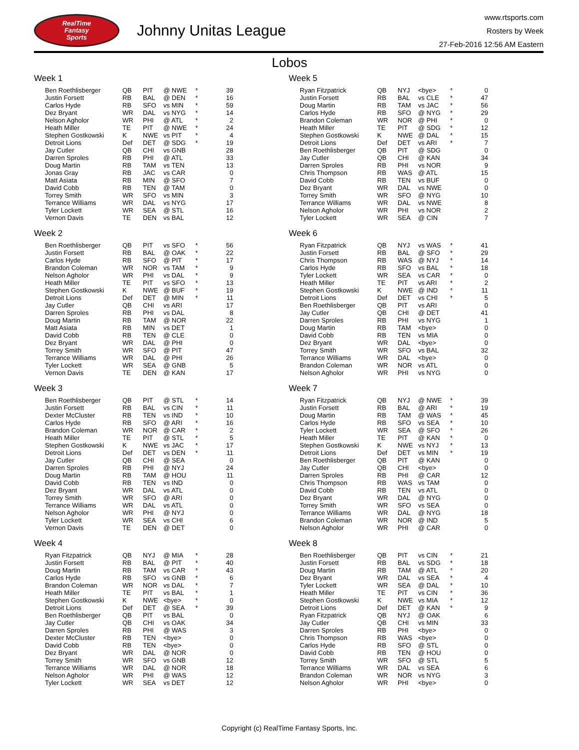RealTime
Fantasy
Sports
Johnny Unitas League
www.rtsports.com
Rosters by Week
27-Feb-2016 12:56 AM Eastern
Lobos
Week 1
| Ben Roethlisberger | QB | PIT | @ NWE | * | 39 |
| Justin Forsett | RB | BAL | @ DEN | * | 16 |
| Carlos Hyde | RB | SFO | vs MIN | * | 59 |
| Dez Bryant | WR | DAL | vs NYG | * | 14 |
| Nelson Agholor | WR | PHI | @ ATL | * | 2 |
| Heath Miller | TE | PIT | @ NWE | * | 24 |
| Stephen Gostkowski | K | NWE | vs PIT | * | 4 |
| Detroit Lions | Def | DET | @ SDG | * | 19 |
| Jay Cutler | QB | CHI | vs GNB | | 28 |
| Darren Sproles | RB | PHI | @ ATL | | 33 |
| Doug Martin | RB | TAM | vs TEN | | 13 |
| Jonas Gray | RB | JAC | vs CAR | | 0 |
| Matt Asiata | RB | MIN | @ SFO | | 7 |
| David Cobb | RB | TEN | @ TAM | | 0 |
| Torrey Smith | WR | SFO | vs MIN | | 3 |
| Terrance Williams | WR | DAL | vs NYG | | 17 |
| Tyler Lockett | WR | SEA | @ STL | | 16 |
| Vernon Davis | TE | DEN | vs BAL | | 12 |
Week 2
| Ben Roethlisberger | QB | PIT | vs SFO | * | 56 |
| Justin Forsett | RB | BAL | @ OAK | * | 22 |
| Carlos Hyde | RB | SFO | @ PIT | * | 17 |
| Brandon Coleman | WR | NOR | vs TAM | * | 9 |
| Nelson Agholor | WR | PHI | vs DAL | * | 9 |
| Heath Miller | TE | PIT | vs SFO | * | 13 |
| Stephen Gostkowski | K | NWE | @ BUF | * | 19 |
| Detroit Lions | Def | DET | @ MIN | * | 11 |
| Jay Cutler | QB | CHI | vs ARI | | 17 |
| Darren Sproles | RB | PHI | vs DAL | | 8 |
| Doug Martin | RB | TAM | @ NOR | | 22 |
| Matt Asiata | RB | MIN | vs DET | | 1 |
| David Cobb | RB | TEN | @ CLE | | 0 |
| Dez Bryant | WR | DAL | @ PHI | | 0 |
| Torrey Smith | WR | SFO | @ PIT | | 47 |
| Terrance Williams | WR | DAL | @ PHI | | 26 |
| Tyler Lockett | WR | SEA | @ GNB | | 5 |
| Vernon Davis | TE | DEN | @ KAN | | 17 |
Week 3
| Ben Roethlisberger | QB | PIT | @ STL | * | 14 |
| Justin Forsett | RB | BAL | vs CIN | * | 11 |
| Dexter McCluster | RB | TEN | vs IND | * | 10 |
| Carlos Hyde | RB | SFO | @ ARI | * | 16 |
| Brandon Coleman | WR | NOR | @ CAR | * | 2 |
| Heath Miller | TE | PIT | @ STL | * | 5 |
| Stephen Gostkowski | K | NWE | vs JAC | * | 17 |
| Detroit Lions | Def | DET | vs DEN | * | 11 |
| Jay Cutler | QB | CHI | @ SEA | | 0 |
| Darren Sproles | RB | PHI | @ NYJ | | 24 |
| Doug Martin | RB | TAM | @ HOU | | 11 |
| David Cobb | RB | TEN | vs IND | | 0 |
| Dez Bryant | WR | DAL | vs ATL | | 0 |
| Torrey Smith | WR | SFO | @ ARI | | 0 |
| Terrance Williams | WR | DAL | vs ATL | | 0 |
| Nelson Agholor | WR | PHI | @ NYJ | | 0 |
| Tyler Lockett | WR | SEA | vs CHI | | 6 |
| Vernon Davis | TE | DEN | @ DET | | 0 |
Week 4
| Ryan Fitzpatrick | QB | NYJ | @ MIA | * | 28 |
| Justin Forsett | RB | BAL | @ PIT | * | 40 |
| Doug Martin | RB | TAM | vs CAR | * | 43 |
| Carlos Hyde | RB | SFO | vs GNB | * | 6 |
| Brandon Coleman | WR | NOR | vs DAL | * | 7 |
| Heath Miller | TE | PIT | vs BAL | * | 1 |
| Stephen Gostkowski | K | NWE | <bye> | * | 0 |
| Detroit Lions | Def | DET | @ SEA | * | 39 |
| Ben Roethlisberger | QB | PIT | vs BAL | | 0 |
| Jay Cutler | QB | CHI | vs OAK | | 34 |
| Darren Sproles | RB | PHI | @ WAS | | 3 |
| Dexter McCluster | RB | TEN | <bye> | | 0 |
| David Cobb | RB | TEN | <bye> | | 0 |
| Dez Bryant | WR | DAL | @ NOR | | 0 |
| Torrey Smith | WR | SFO | vs GNB | | 12 |
| Terrance Williams | WR | DAL | @ NOR | | 18 |
| Nelson Agholor | WR | PHI | @ WAS | | 12 |
| Tyler Lockett | WR | SEA | vs DET | | 12 |
Week 5
| Ryan Fitzpatrick | QB | NYJ | <bye> | * | 0 |
| Justin Forsett | RB | BAL | vs CLE | * | 47 |
| Doug Martin | RB | TAM | vs JAC | * | 56 |
| Carlos Hyde | RB | SFO | @ NYG | * | 29 |
| Brandon Coleman | WR | NOR | @ PHI | * | 0 |
| Heath Miller | TE | PIT | @ SDG | * | 12 |
| Stephen Gostkowski | K | NWE | @ DAL | * | 15 |
| Detroit Lions | Def | DET | vs ARI | * | 7 |
| Ben Roethlisberger | QB | PIT | @ SDG | | 0 |
| Jay Cutler | QB | CHI | @ KAN | | 34 |
| Darren Sproles | RB | PHI | vs NOR | | 9 |
| Chris Thompson | RB | WAS | @ ATL | | 15 |
| David Cobb | RB | TEN | vs BUF | | 0 |
| Dez Bryant | WR | DAL | vs NWE | | 0 |
| Torrey Smith | WR | SFO | @ NYG | | 10 |
| Terrance Williams | WR | DAL | vs NWE | | 8 |
| Nelson Agholor | WR | PHI | vs NOR | | 2 |
| Tyler Lockett | WR | SEA | @ CIN | | 7 |
Week 6
| Ryan Fitzpatrick | QB | NYJ | vs WAS | * | 41 |
| Justin Forsett | RB | BAL | @ SFO | * | 29 |
| Chris Thompson | RB | WAS | @ NYJ | * | 14 |
| Carlos Hyde | RB | SFO | vs BAL | * | 18 |
| Tyler Lockett | WR | SEA | vs CAR | * | 0 |
| Heath Miller | TE | PIT | vs ARI | * | 2 |
| Stephen Gostkowski | K | NWE | @ IND | * | 11 |
| Detroit Lions | Def | DET | vs CHI | * | 5 |
| Ben Roethlisberger | QB | PIT | vs ARI | | 0 |
| Jay Cutler | QB | CHI | @ DET | | 41 |
| Darren Sproles | RB | PHI | vs NYG | | 1 |
| Doug Martin | RB | TAM | <bye> | | 0 |
| David Cobb | RB | TEN | vs MIA | | 0 |
| Dez Bryant | WR | DAL | <bye> | | 0 |
| Torrey Smith | WR | SFO | vs BAL | | 32 |
| Terrance Williams | WR | DAL | <bye> | | 0 |
| Brandon Coleman | WR | NOR | vs ATL | | 0 |
| Nelson Agholor | WR | PHI | vs NYG | | 0 |
Week 7
| Ryan Fitzpatrick | QB | NYJ | @ NWE | * | 39 |
| Justin Forsett | RB | BAL | @ ARI | * | 19 |
| Doug Martin | RB | TAM | @ WAS | * | 45 |
| Carlos Hyde | RB | SFO | vs SEA | * | 10 |
| Tyler Lockett | WR | SEA | @ SFO | * | 26 |
| Heath Miller | TE | PIT | @ KAN | * | 0 |
| Stephen Gostkowski | K | NWE | vs NYJ | * | 13 |
| Detroit Lions | Def | DET | vs MIN | * | 19 |
| Ben Roethlisberger | QB | PIT | @ KAN | | 0 |
| Jay Cutler | QB | CHI | <bye> | | 0 |
| Darren Sproles | RB | PHI | @ CAR | | 12 |
| Chris Thompson | RB | WAS | vs TAM | | 0 |
| David Cobb | RB | TEN | vs ATL | | 0 |
| Dez Bryant | WR | DAL | @ NYG | | 0 |
| Torrey Smith | WR | SFO | vs SEA | | 0 |
| Terrance Williams | WR | DAL | @ NYG | | 18 |
| Brandon Coleman | WR | NOR | @ IND | | 5 |
| Nelson Agholor | WR | PHI | @ CAR | | 0 |
Week 8
| Ben Roethlisberger | QB | PIT | vs CIN | * | 21 |
| Justin Forsett | RB | BAL | vs SDG | * | 18 |
| Doug Martin | RB | TAM | @ ATL | * | 20 |
| Dez Bryant | WR | DAL | vs SEA | * | 4 |
| Tyler Lockett | WR | SEA | @ DAL | * | 10 |
| Heath Miller | TE | PIT | vs CIN | * | 36 |
| Stephen Gostkowski | K | NWE | vs MIA | * | 12 |
| Detroit Lions | Def | DET | @ KAN | * | 9 |
| Ryan Fitzpatrick | QB | NYJ | @ OAK | | 6 |
| Jay Cutler | QB | CHI | vs MIN | | 33 |
| Darren Sproles | RB | PHI | <bye> | | 0 |
| Chris Thompson | RB | WAS | <bye> | | 0 |
| Carlos Hyde | RB | SFO | @ STL | | 0 |
| David Cobb | RB | TEN | @ HOU | | 0 |
| Torrey Smith | WR | SFO | @ STL | | 5 |
| Terrance Williams | WR | DAL | vs SEA | | 6 |
| Brandon Coleman | WR | NOR | vs NYG | | 3 |
| Nelson Agholor | WR | PHI | <bye> | | 0 |
Copyright (c) RealTime Fantasy Sports, Inc.